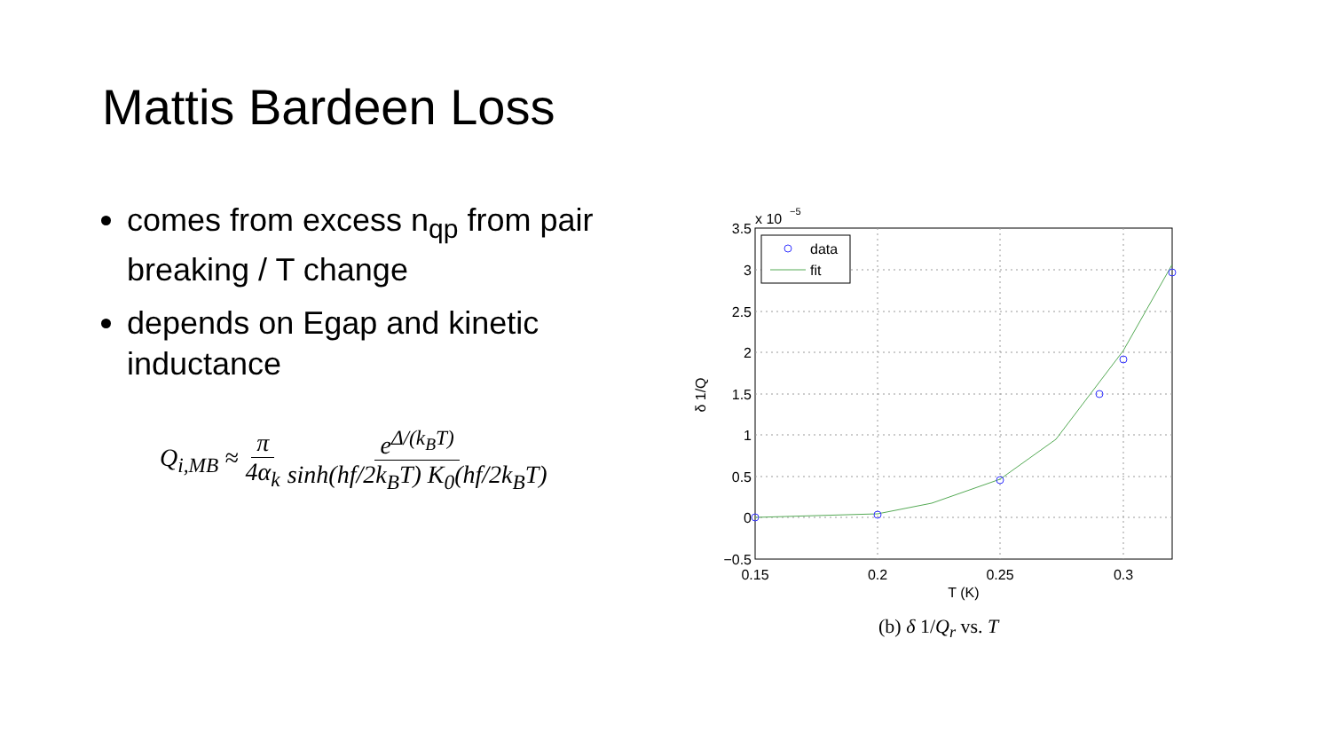Mattis Bardeen Loss
comes from excess n<sub>qp</sub> from pair breaking / T change
depends on Egap and kinetic inductance
Q<sub>i,MB</sub> ≈ π 4α<sub>k</sub> e<sup>Δ/(k<sub>B</sub>T)</sup> sinh(hf/2k<sub>B</sub>T) K<sub>0</sub>(hf/2k<sub>B</sub>T)
data
fit
x 10
−5
3.5
3
2.5
2
1.5
1
0.5
0
−0.5
0.15
0.2
0.25
0.3
T (K)
δ 1/Q
(b) δ 1/Q<sub>r</sub> vs. T